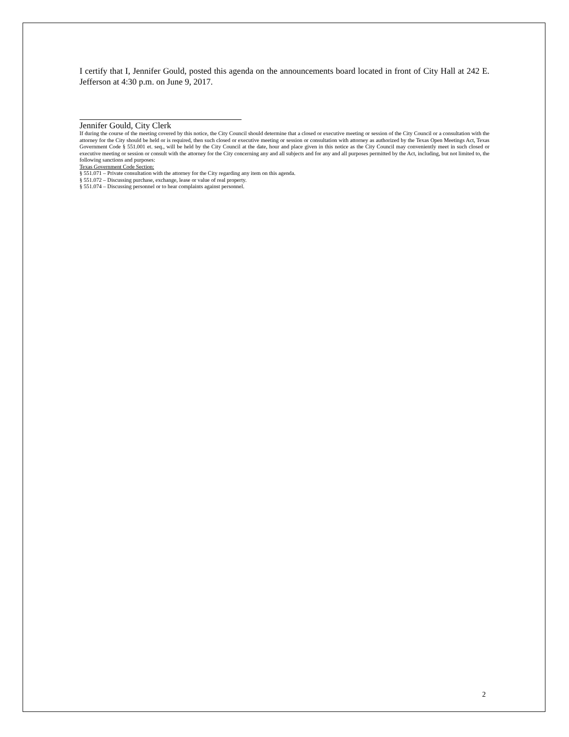I certify that I, Jennifer Gould, posted this agenda on the announcements board located in front of City Hall at 242 E. Jefferson at 4:30 p.m. on June 9, 2017.
Jennifer Gould, City Clerk
If during the course of the meeting covered by this notice, the City Council should determine that a closed or executive meeting or session of the City Council or a consultation with the attorney for the City should be held or is required, then such closed or executive meeting or session or consultation with attorney as authorized by the Texas Open Meetings Act, Texas Government Code § 551.001 et. seq., will be held by the City Council at the date, hour and place given in this notice as the City Council may conveniently meet in such closed or executive meeting or session or consult with the attorney for the City concerning any and all subjects and for any and all purposes permitted by the Act, including, but not limited to, the following sanctions and purposes:
Texas Government Code Section:
§ 551.071 – Private consultation with the attorney for the City regarding any item on this agenda.
§ 551.072 – Discussing purchase, exchange, lease or value of real property.
§ 551.074 – Discussing personnel or to hear complaints against personnel.
2